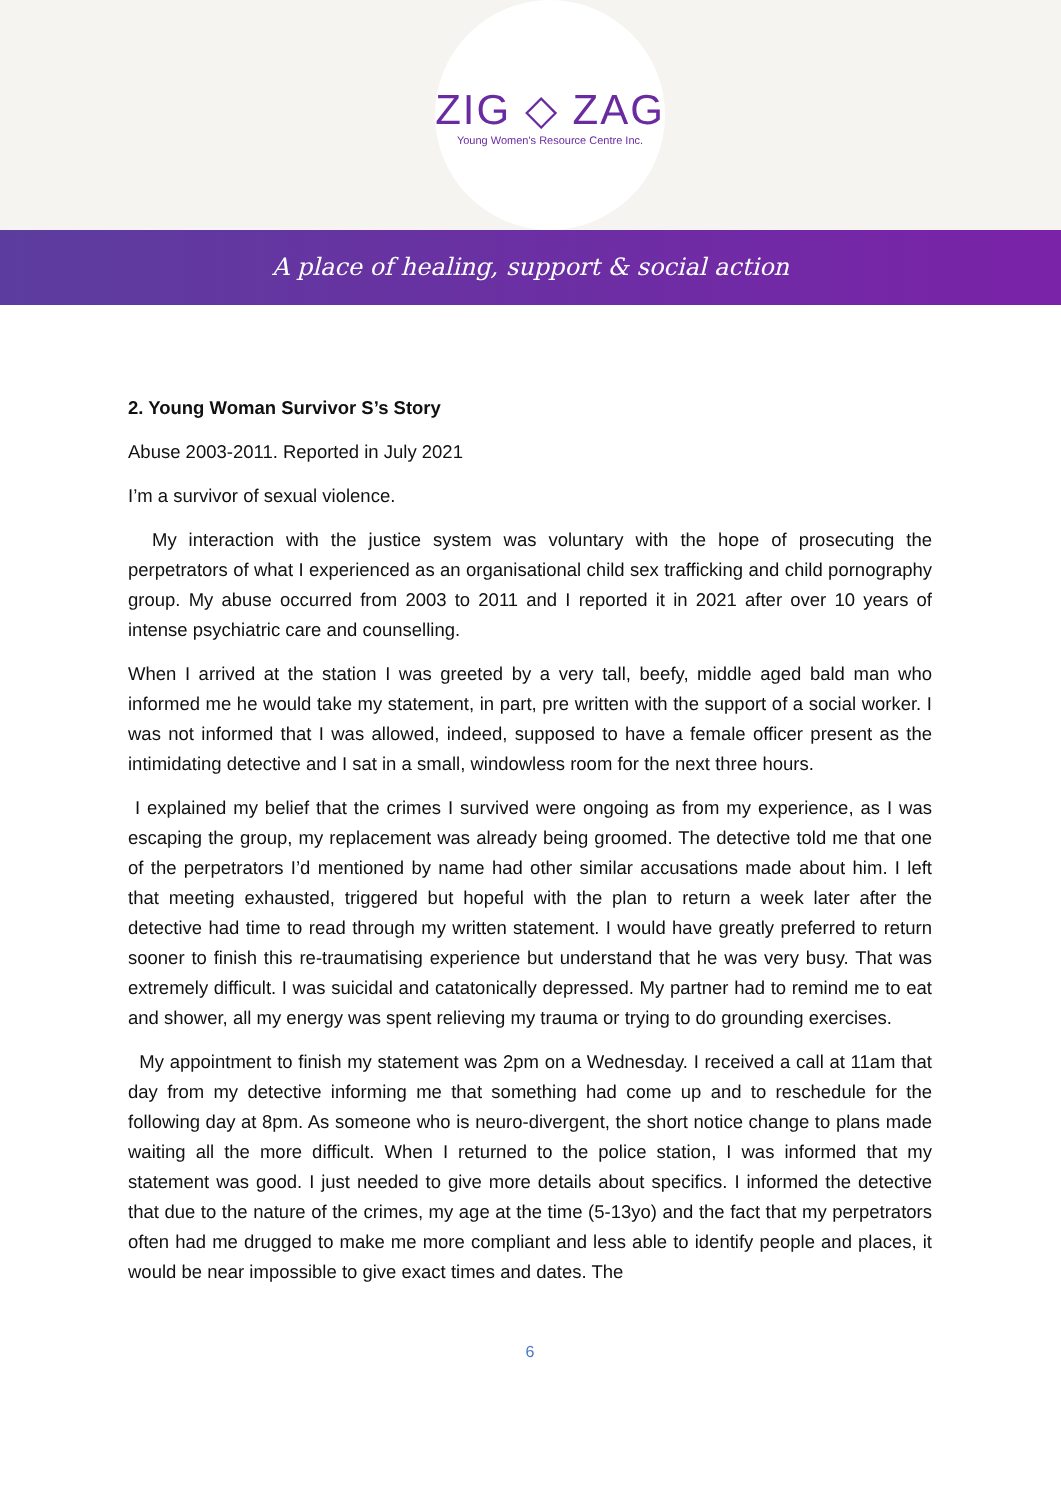ZIG ◇ ZAG
Young Women's Resource Centre Inc.
A place of healing, support & social action
2. Young Woman Survivor S’s Story
Abuse 2003-2011. Reported in July 2021
I’m a survivor of sexual violence.
My interaction with the justice system was voluntary with the hope of prosecuting the perpetrators of what I experienced as an organisational child sex trafficking and child pornography group. My abuse occurred from 2003 to 2011 and I reported it in 2021 after over 10 years of intense psychiatric care and counselling.
When I arrived at the station I was greeted by a very tall, beefy, middle aged bald man who informed me he would take my statement, in part, pre written with the support of a social worker. I was not informed that I was allowed, indeed, supposed to have a female officer present as the intimidating detective and I sat in a small, windowless room for the next three hours.
I explained my belief that the crimes I survived were ongoing as from my experience, as I was escaping the group, my replacement was already being groomed. The detective told me that one of the perpetrators I’d mentioned by name had other similar accusations made about him. I left that meeting exhausted, triggered but hopeful with the plan to return a week later after the detective had time to read through my written statement. I would have greatly preferred to return sooner to finish this re-traumatising experience but understand that he was very busy. That was extremely difficult. I was suicidal and catatonically depressed. My partner had to remind me to eat and shower, all my energy was spent relieving my trauma or trying to do grounding exercises.
My appointment to finish my statement was 2pm on a Wednesday. I received a call at 11am that day from my detective informing me that something had come up and to reschedule for the following day at 8pm. As someone who is neuro-divergent, the short notice change to plans made waiting all the more difficult. When I returned to the police station, I was informed that my statement was good. I just needed to give more details about specifics. I informed the detective that due to the nature of the crimes, my age at the time (5-13yo) and the fact that my perpetrators often had me drugged to make me more compliant and less able to identify people and places, it would be near impossible to give exact times and dates. The
6